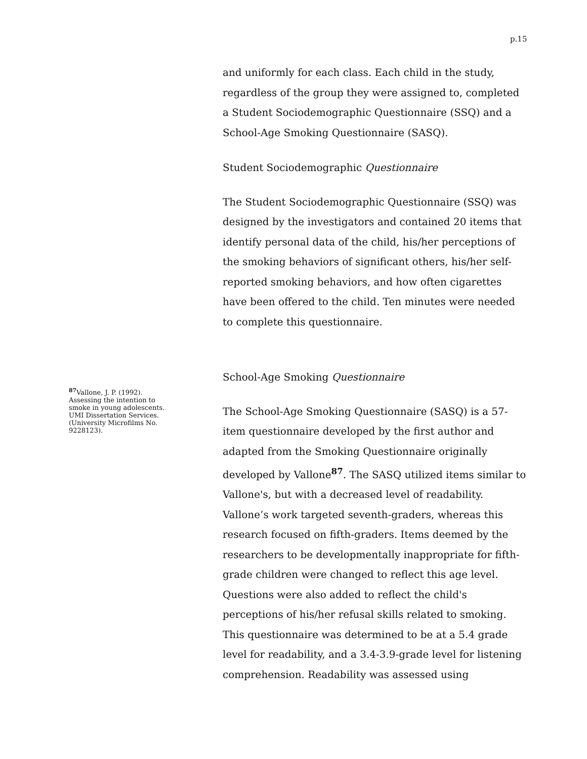p.15
<sup>87</sup> Vallone, J. P. (1992). Assessing the intention to smoke in young adolescents. UMI Dissertation Services. (University Microfilms No. 9228123).
and uniformly for each class. Each child in the study, regardless of the group they were assigned to, completed a Student Sociodemographic Questionnaire (SSQ) and a School-Age Smoking Questionnaire (SASQ).
Student Sociodemographic Questionnaire
The Student Sociodemographic Questionnaire (SSQ) was designed by the investigators and contained 20 items that identify personal data of the child, his/her perceptions of the smoking behaviors of significant others, his/her self-reported smoking behaviors, and how often cigarettes have been offered to the child. Ten minutes were needed to complete this questionnaire.
School-Age Smoking Questionnaire
The School-Age Smoking Questionnaire (SASQ) is a 57-item questionnaire developed by the first author and adapted from the Smoking Questionnaire originally developed by Vallone<sup>87</sup>. The SASQ utilized items similar to Vallone's, but with a decreased level of readability. Vallone’s work targeted seventh-graders, whereas this research focused on fifth-graders. Items deemed by the researchers to be developmentally inappropriate for fifth-grade children were changed to reflect this age level. Questions were also added to reflect the child's perceptions of his/her refusal skills related to smoking. This questionnaire was determined to be at a 5.4 grade level for readability, and a 3.4-3.9-grade level for listening comprehension. Readability was assessed using